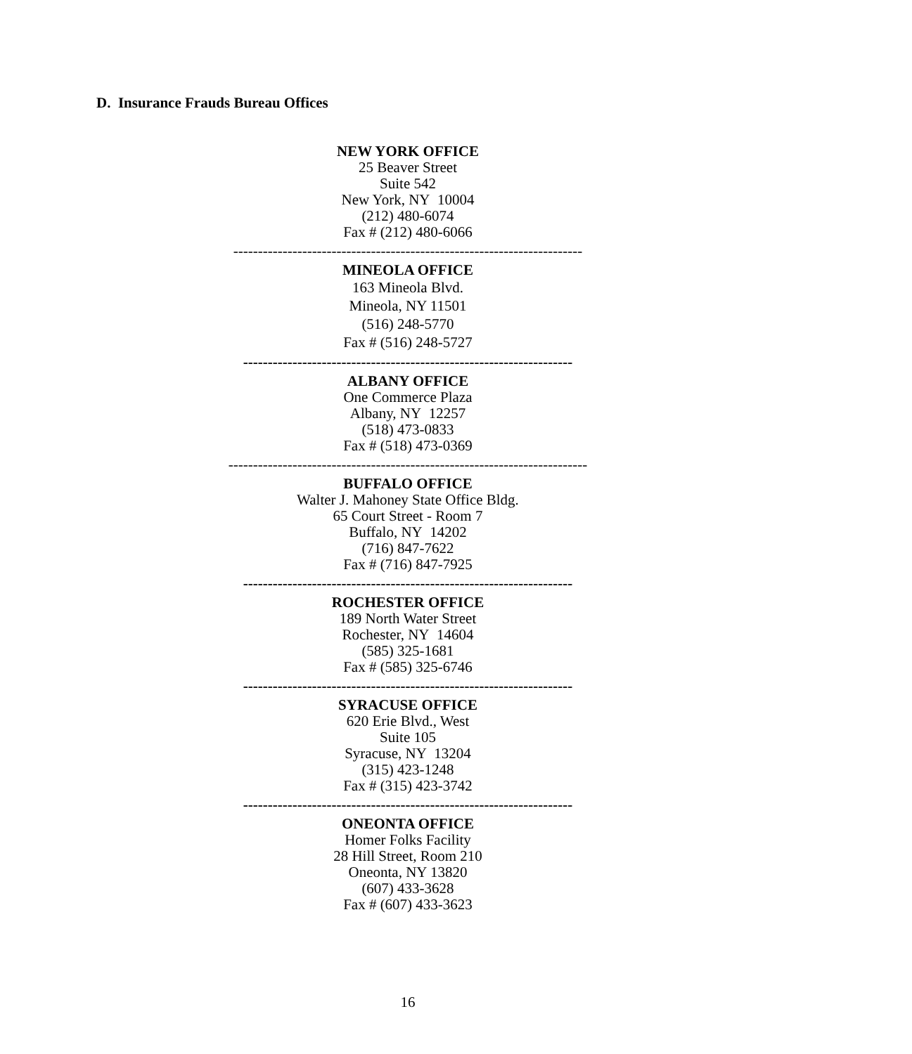D. Insurance Frauds Bureau Offices
NEW YORK OFFICE
25 Beaver Street
Suite 542
New York, NY 10004
(212) 480-6074
Fax # (212) 480-6066
-----------------------------------------------------------------------
MINEOLA OFFICE
163 Mineola Blvd.
Mineola, NY 11501
(516) 248-5770
Fax # (516) 248-5727
-------------------------------------------------------------------
ALBANY OFFICE
One Commerce Plaza
Albany, NY 12257
(518) 473-0833
Fax # (518) 473-0369
-------------------------------------------------------------------------
BUFFALO OFFICE
Walter J. Mahoney State Office Bldg.
65 Court Street - Room 7
Buffalo, NY 14202
(716) 847-7622
Fax # (716) 847-7925
-------------------------------------------------------------------
ROCHESTER OFFICE
189 North Water Street
Rochester, NY 14604
(585) 325-1681
Fax # (585) 325-6746
-------------------------------------------------------------------
SYRACUSE OFFICE
620 Erie Blvd., West
Suite 105
Syracuse, NY 13204
(315) 423-1248
Fax # (315) 423-3742
-------------------------------------------------------------------
ONEONTA OFFICE
Homer Folks Facility
28 Hill Street, Room 210
Oneonta, NY 13820
(607) 433-3628
Fax # (607) 433-3623
16